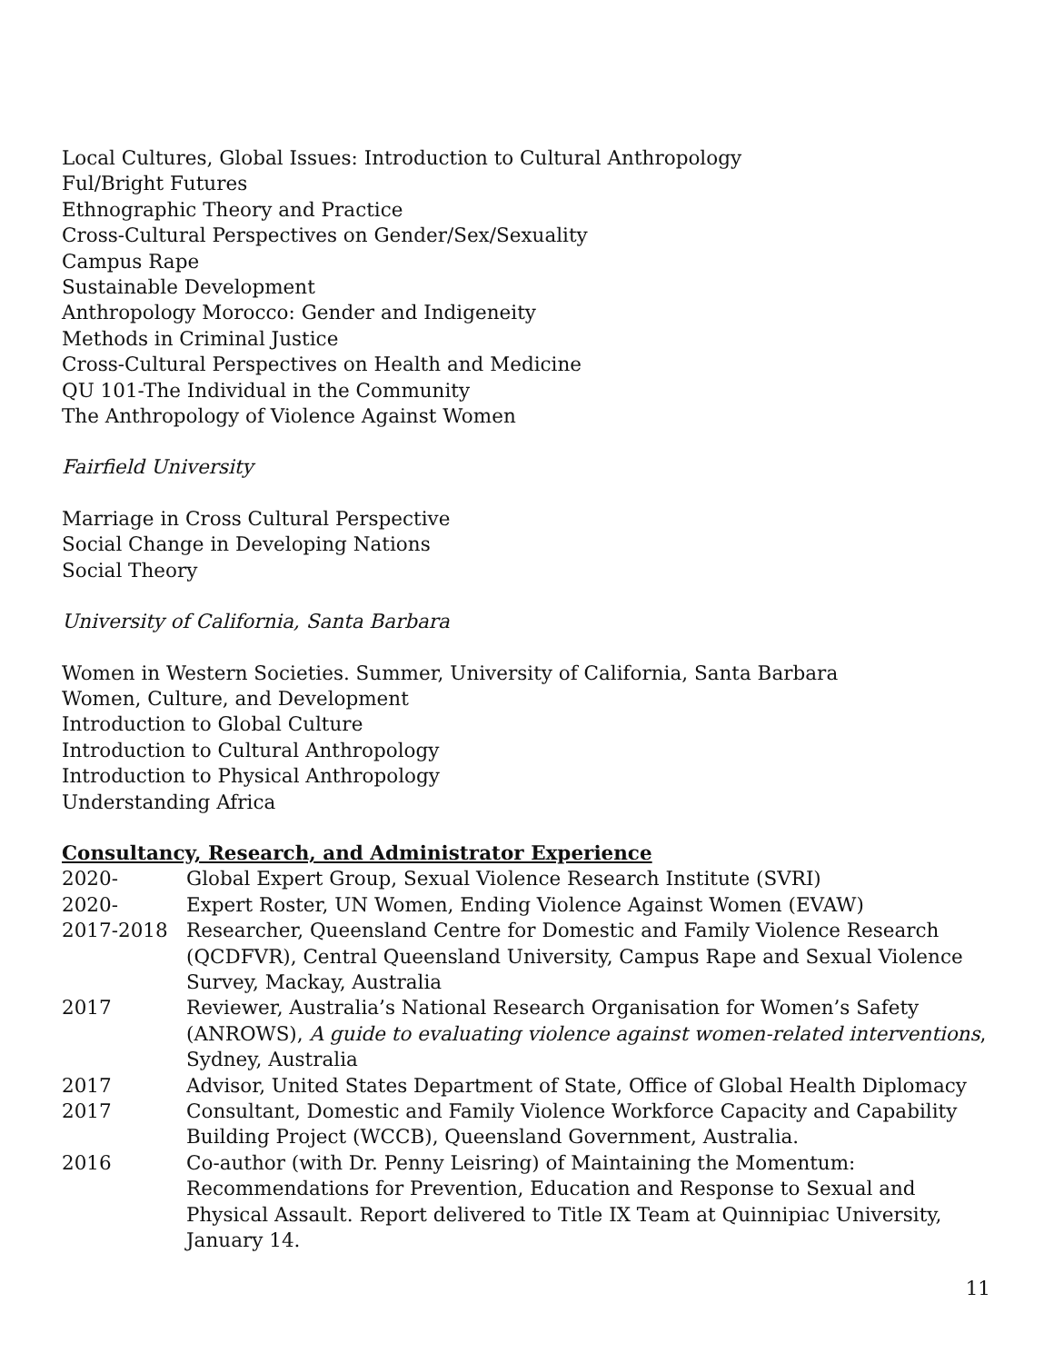Local Cultures, Global Issues: Introduction to Cultural Anthropology
Ful/Bright Futures
Ethnographic Theory and Practice
Cross-Cultural Perspectives on Gender/Sex/Sexuality
Campus Rape
Sustainable Development
Anthropology Morocco: Gender and Indigeneity
Methods in Criminal Justice
Cross-Cultural Perspectives on Health and Medicine
QU 101-The Individual in the Community
The Anthropology of Violence Against Women
Fairfield University
Marriage in Cross Cultural Perspective
Social Change in Developing Nations
Social Theory
University of California, Santa Barbara
Women in Western Societies. Summer, University of California, Santa Barbara
Women, Culture, and Development
Introduction to Global Culture
Introduction to Cultural Anthropology
Introduction to Physical Anthropology
Understanding Africa
Consultancy, Research, and Administrator Experience
| 2020- | Global Expert Group, Sexual Violence Research Institute (SVRI) |
| 2020- | Expert Roster, UN Women, Ending Violence Against Women (EVAW) |
| 2017-2018 | Researcher, Queensland Centre for Domestic and Family Violence Research (QCDFVR), Central Queensland University, Campus Rape and Sexual Violence Survey, Mackay, Australia |
| 2017 | Reviewer, Australia’s National Research Organisation for Women’s Safety (ANROWS), A guide to evaluating violence against women-related interventions , Sydney, Australia |
| 2017 | Advisor, United States Department of State, Office of Global Health Diplomacy |
| 2017 | Consultant, Domestic and Family Violence Workforce Capacity and Capability Building Project (WCCB), Queensland Government, Australia. |
| 2016 | Co-author (with Dr. Penny Leisring) of Maintaining the Momentum: Recommendations for Prevention, Education and Response to Sexual and Physical Assault. Report delivered to Title IX Team at Quinnipiac University, January 14. |
11